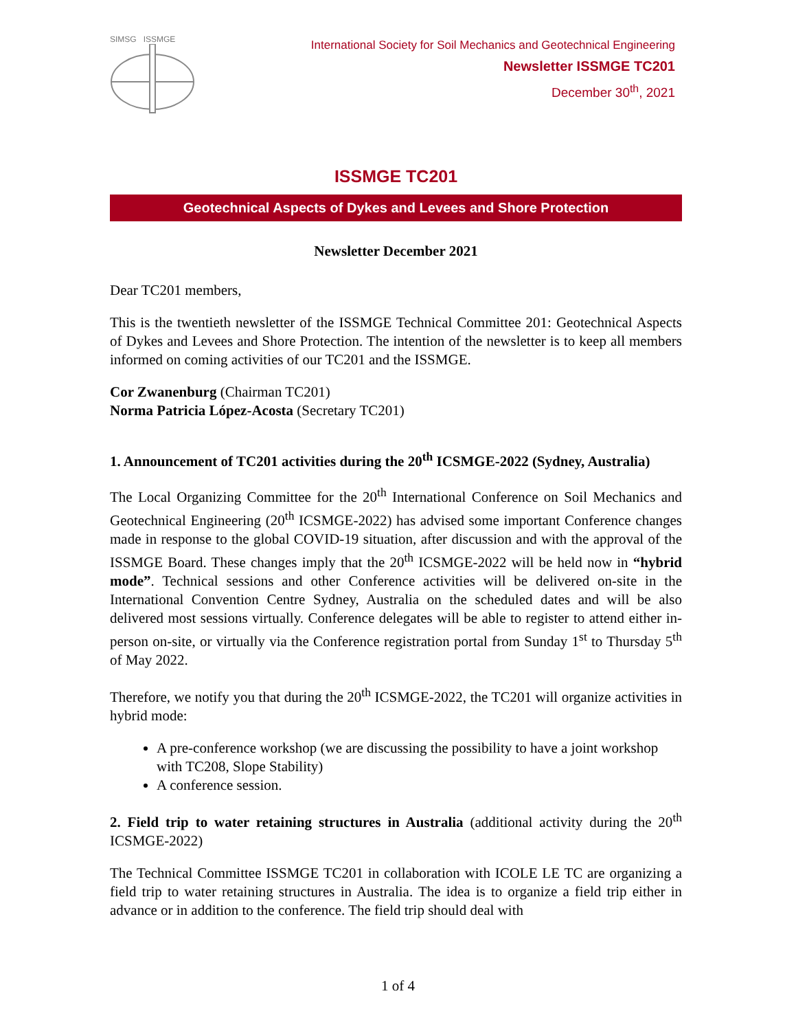SIMSG ISSMGE
International Society for Soil Mechanics and Geotechnical Engineering
Newsletter ISSMGE TC201
December 30<sup>th</sup>, 2021
ISSMGE TC201
Geotechnical Aspects of Dykes and Levees and Shore Protection
Newsletter December 2021
Dear TC201 members,
This is the twentieth newsletter of the ISSMGE Technical Committee 201: Geotechnical Aspects of Dykes and Levees and Shore Protection. The intention of the newsletter is to keep all members informed on coming activities of our TC201 and the ISSMGE.
Cor Zwanenburg (Chairman TC201)
Norma Patricia López-Acosta (Secretary TC201)
1. Announcement of TC201 activities during the 20<sup>th</sup> ICSMGE-2022 (Sydney, Australia)
The Local Organizing Committee for the 20<sup>th</sup> International Conference on Soil Mechanics and Geotechnical Engineering (20<sup>th</sup> ICSMGE-2022) has advised some important Conference changes made in response to the global COVID-19 situation, after discussion and with the approval of the ISSMGE Board. These changes imply that the 20<sup>th</sup> ICSMGE-2022 will be held now in “hybrid mode”. Technical sessions and other Conference activities will be delivered on-site in the International Convention Centre Sydney, Australia on the scheduled dates and will be also delivered most sessions virtually. Conference delegates will be able to register to attend either in-person on-site, or virtually via the Conference registration portal from Sunday 1<sup>st</sup> to Thursday 5<sup>th</sup> of May 2022.
Therefore, we notify you that during the 20<sup>th</sup> ICSMGE-2022, the TC201 will organize activities in hybrid mode:
A pre-conference workshop (we are discussing the possibility to have a joint workshop with TC208, Slope Stability)
A conference session.
2. Field trip to water retaining structures in Australia (additional activity during the 20<sup>th</sup> ICSMGE-2022)
The Technical Committee ISSMGE TC201 in collaboration with ICOLE LE TC are organizing a field trip to water retaining structures in Australia. The idea is to organize a field trip either in advance or in addition to the conference. The field trip should deal with
1 of 4